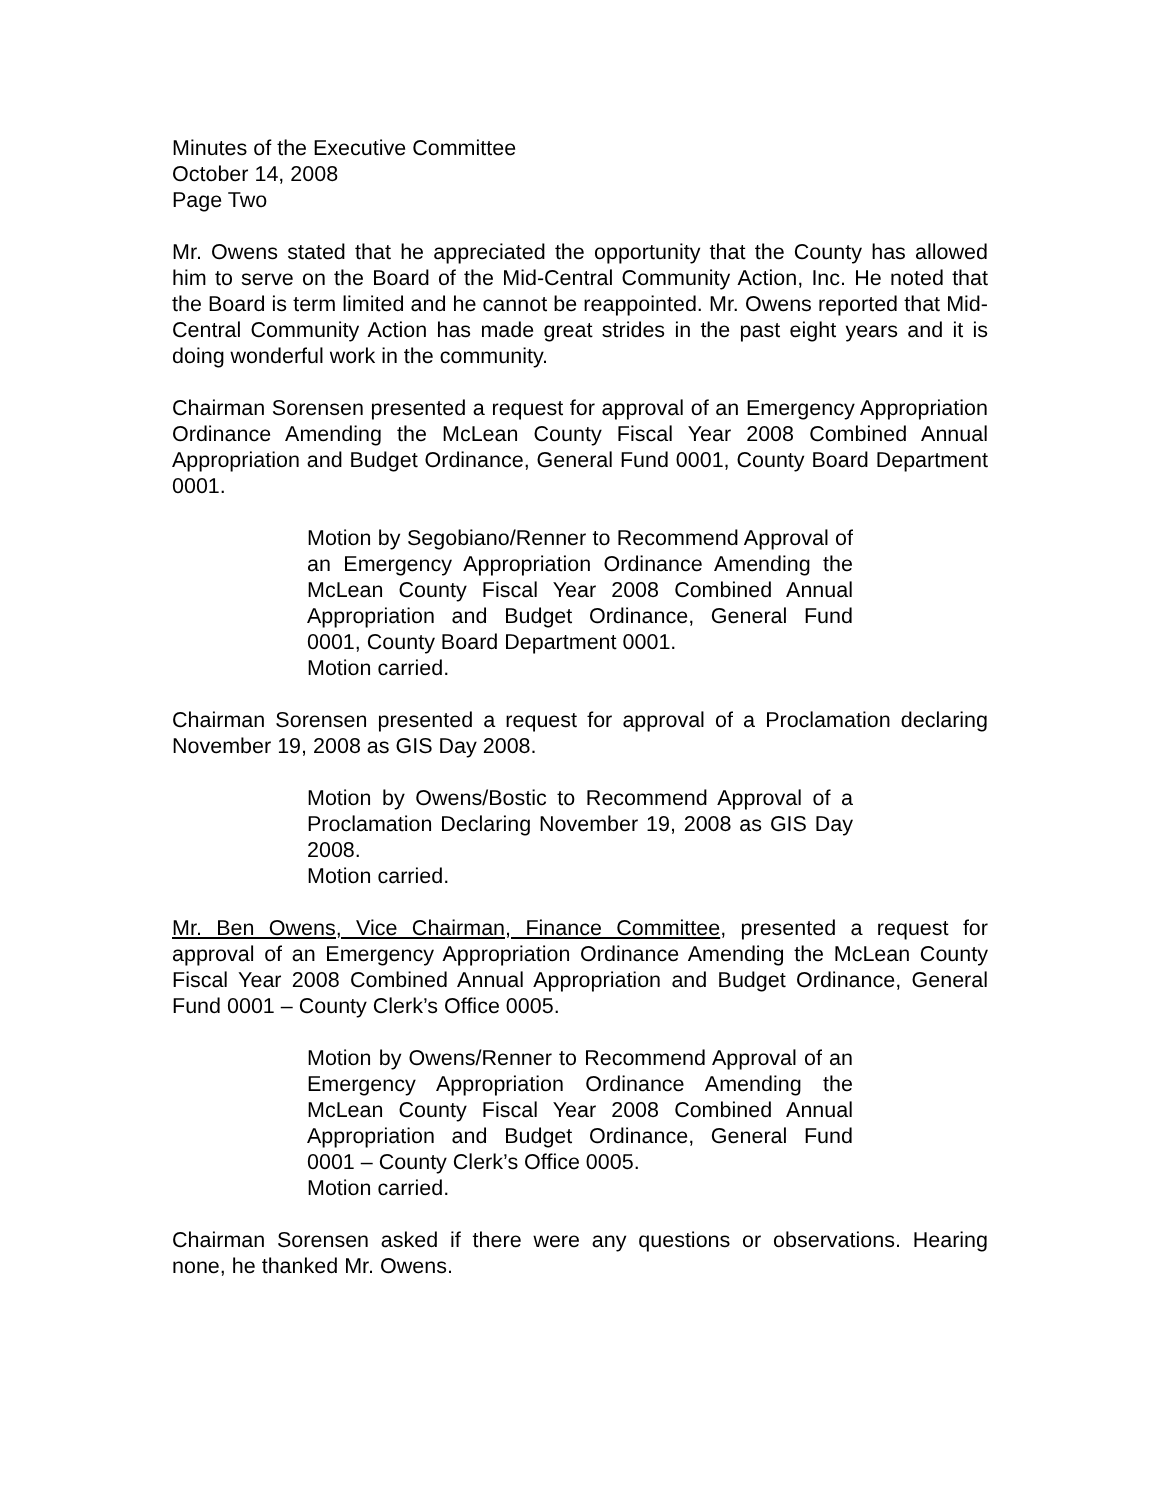Minutes of the Executive Committee
October 14, 2008
Page Two
Mr. Owens stated that he appreciated the opportunity that the County has allowed him to serve on the Board of the Mid-Central Community Action, Inc. He noted that the Board is term limited and he cannot be reappointed. Mr. Owens reported that Mid-Central Community Action has made great strides in the past eight years and it is doing wonderful work in the community.
Chairman Sorensen presented a request for approval of an Emergency Appropriation Ordinance Amending the McLean County Fiscal Year 2008 Combined Annual Appropriation and Budget Ordinance, General Fund 0001, County Board Department 0001.
Motion by Segobiano/Renner to Recommend Approval of an Emergency Appropriation Ordinance Amending the McLean County Fiscal Year 2008 Combined Annual Appropriation and Budget Ordinance, General Fund 0001, County Board Department 0001.
Motion carried.
Chairman Sorensen presented a request for approval of a Proclamation declaring November 19, 2008 as GIS Day 2008.
Motion by Owens/Bostic to Recommend Approval of a Proclamation Declaring November 19, 2008 as GIS Day 2008.
Motion carried.
Mr. Ben Owens, Vice Chairman, Finance Committee, presented a request for approval of an Emergency Appropriation Ordinance Amending the McLean County Fiscal Year 2008 Combined Annual Appropriation and Budget Ordinance, General Fund 0001 – County Clerk’s Office 0005.
Motion by Owens/Renner to Recommend Approval of an Emergency Appropriation Ordinance Amending the McLean County Fiscal Year 2008 Combined Annual Appropriation and Budget Ordinance, General Fund 0001 – County Clerk’s Office 0005.
Motion carried.
Chairman Sorensen asked if there were any questions or observations. Hearing none, he thanked Mr. Owens.